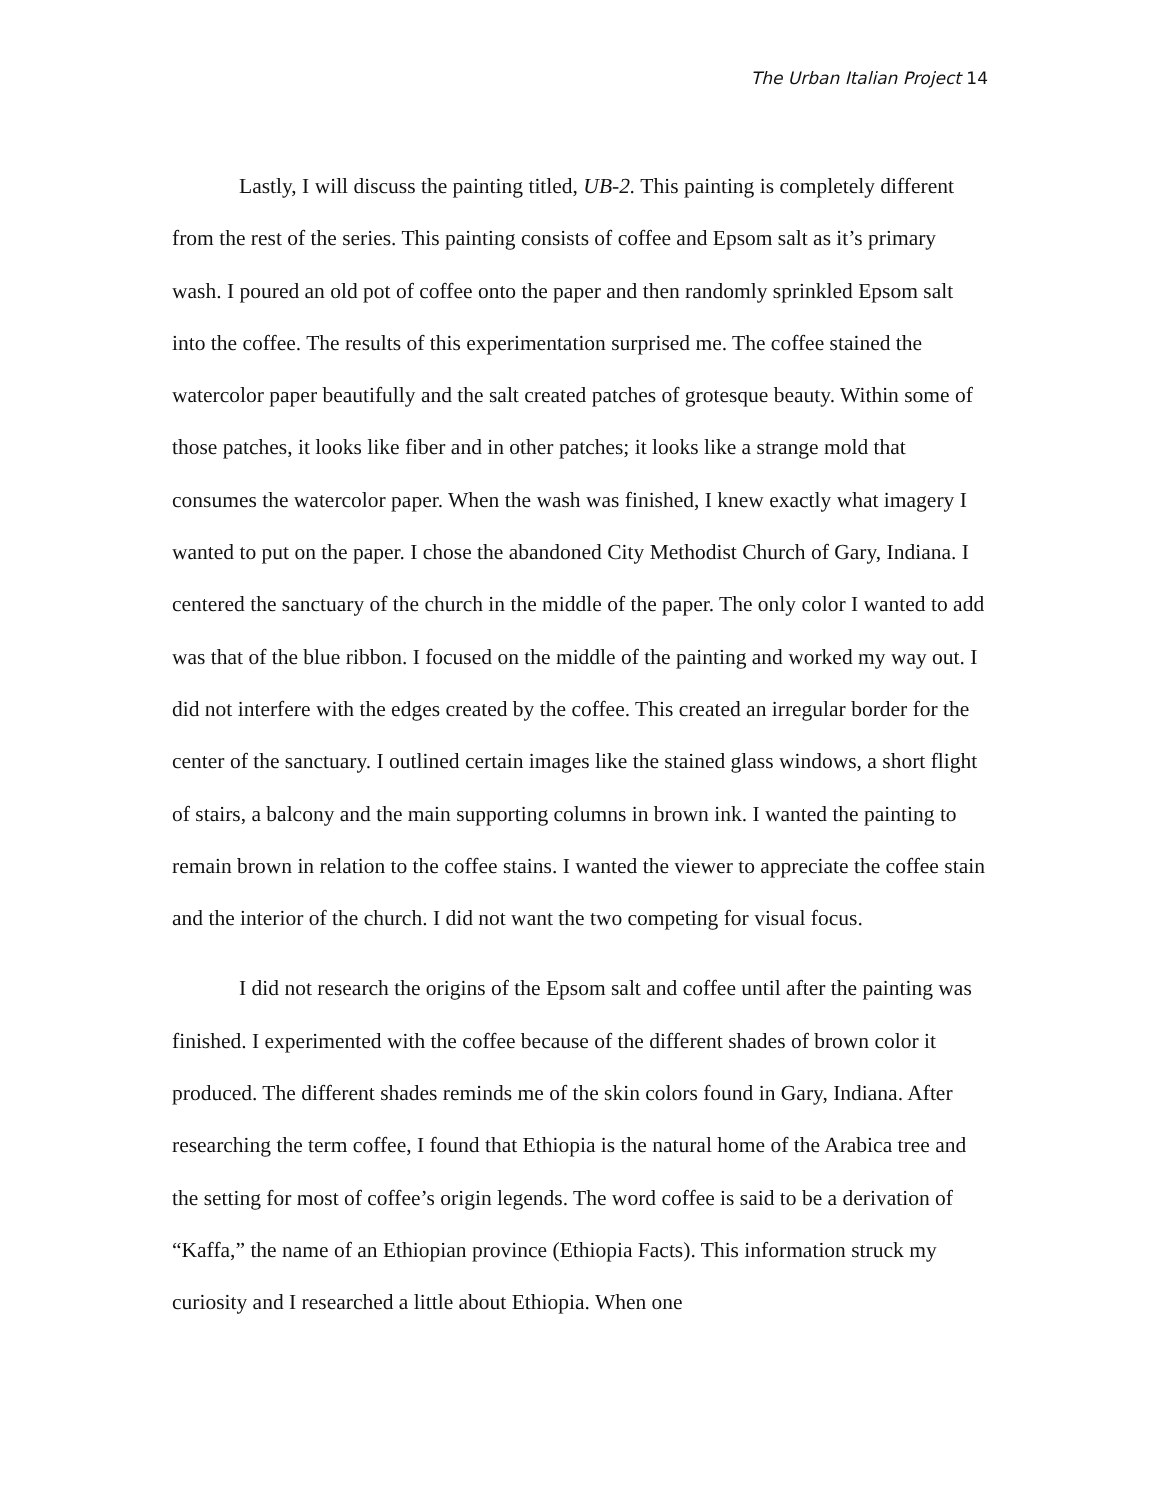The Urban Italian Project 14
Lastly, I will discuss the painting titled, UB-2. This painting is completely different from the rest of the series. This painting consists of coffee and Epsom salt as it’s primary wash. I poured an old pot of coffee onto the paper and then randomly sprinkled Epsom salt into the coffee. The results of this experimentation surprised me. The coffee stained the watercolor paper beautifully and the salt created patches of grotesque beauty. Within some of those patches, it looks like fiber and in other patches; it looks like a strange mold that consumes the watercolor paper. When the wash was finished, I knew exactly what imagery I wanted to put on the paper. I chose the abandoned City Methodist Church of Gary, Indiana. I centered the sanctuary of the church in the middle of the paper. The only color I wanted to add was that of the blue ribbon. I focused on the middle of the painting and worked my way out. I did not interfere with the edges created by the coffee. This created an irregular border for the center of the sanctuary. I outlined certain images like the stained glass windows, a short flight of stairs, a balcony and the main supporting columns in brown ink. I wanted the painting to remain brown in relation to the coffee stains. I wanted the viewer to appreciate the coffee stain and the interior of the church. I did not want the two competing for visual focus.
I did not research the origins of the Epsom salt and coffee until after the painting was finished. I experimented with the coffee because of the different shades of brown color it produced. The different shades reminds me of the skin colors found in Gary, Indiana. After researching the term coffee, I found that Ethiopia is the natural home of the Arabica tree and the setting for most of coffee’s origin legends. The word coffee is said to be a derivation of “Kaffa,” the name of an Ethiopian province (Ethiopia Facts). This information struck my curiosity and I researched a little about Ethiopia. When one